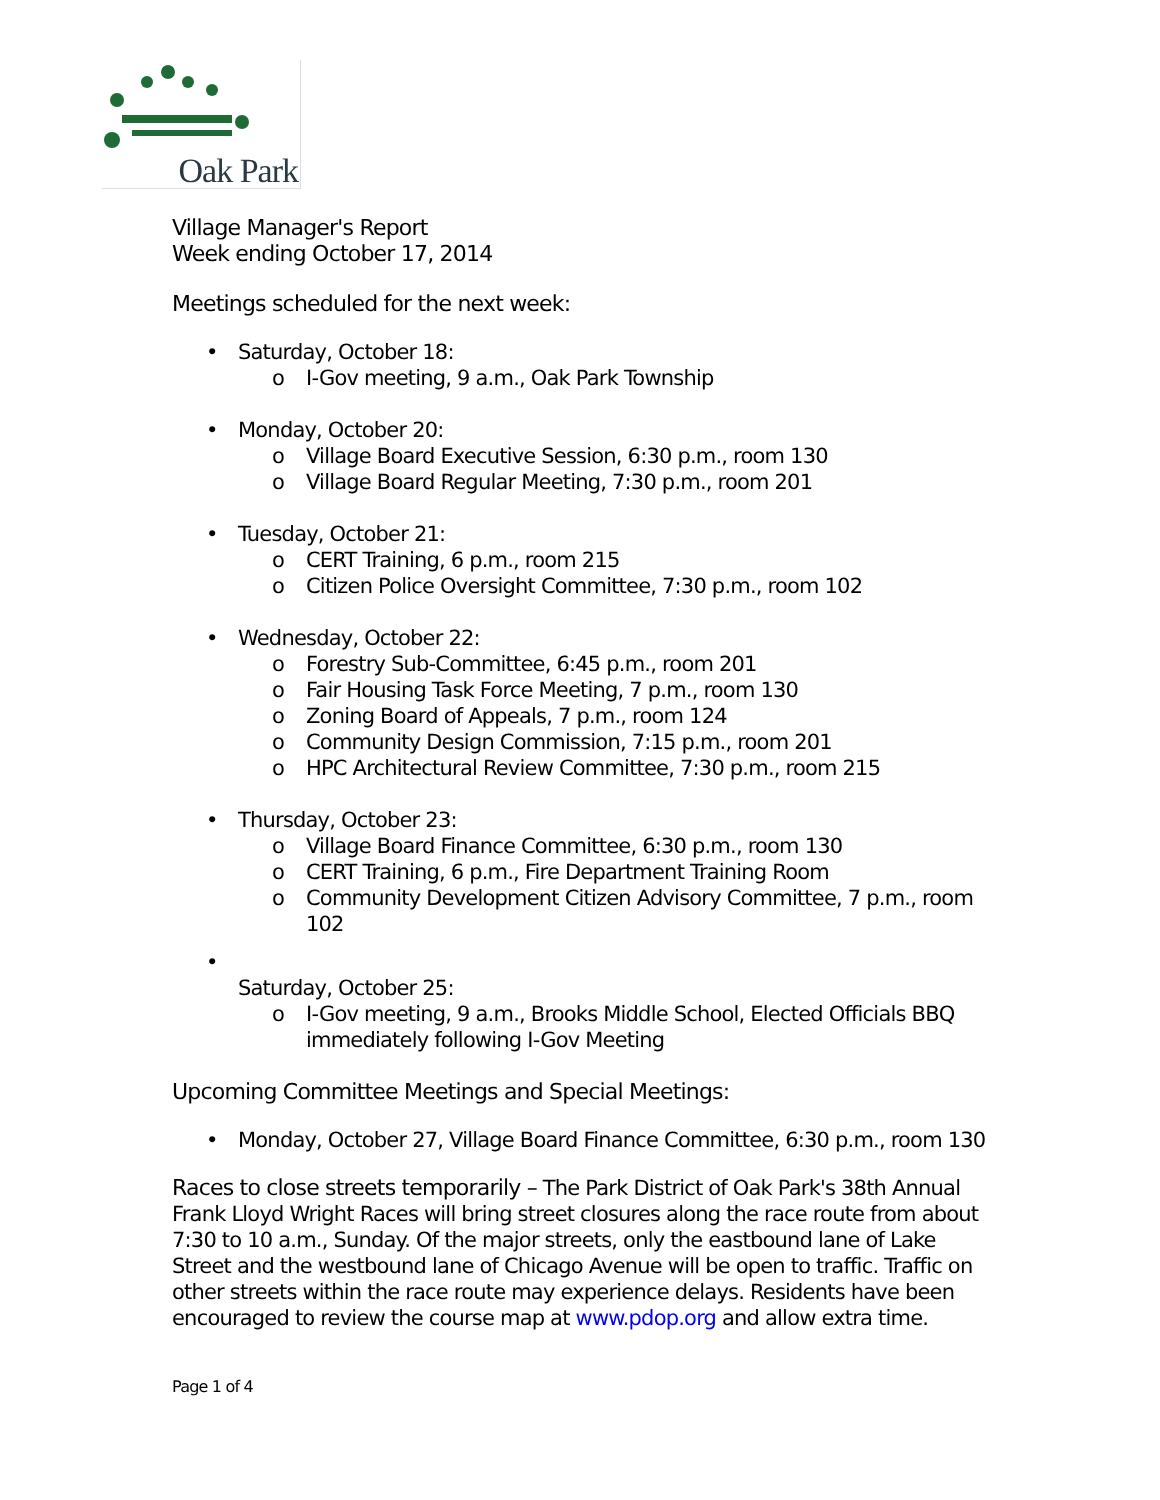Oak Park
Village Manager's Report
Week ending October 17, 2014
Meetings scheduled for the next week:
• Saturday, October 18:
o I-Gov meeting, 9 a.m., Oak Park Township
• Monday, October 20:
o Village Board Executive Session, 6:30 p.m., room 130
o Village Board Regular Meeting, 7:30 p.m., room 201
• Tuesday, October 21:
o CERT Training, 6 p.m., room 215
o Citizen Police Oversight Committee, 7:30 p.m., room 102
• Wednesday, October 22:
o Forestry Sub-Committee, 6:45 p.m., room 201
o Fair Housing Task Force Meeting, 7 p.m., room 130
o Zoning Board of Appeals, 7 p.m., room 124
o Community Design Commission, 7:15 p.m., room 201
o HPC Architectural Review Committee, 7:30 p.m., room 215
• Thursday, October 23:
o Village Board Finance Committee, 6:30 p.m., room 130
o CERT Training, 6 p.m., Fire Department Training Room
o Community Development Citizen Advisory Committee, 7 p.m., room 102
•
Saturday, October 25:
o I-Gov meeting, 9 a.m., Brooks Middle School, Elected Officials BBQ immediately following I-Gov Meeting
Upcoming Committee Meetings and Special Meetings:
• Monday, October 27, Village Board Finance Committee, 6:30 p.m., room 130
Races to close streets temporarily – The Park District of Oak Park's 38th Annual Frank Lloyd Wright Races will bring street closures along the race route from about 7:30 to 10 a.m., Sunday. Of the major streets, only the eastbound lane of Lake Street and the westbound lane of Chicago Avenue will be open to traffic. Traffic on other streets within the race route may experience delays. Residents have been encouraged to review the course map at www.pdop.org and allow extra time.
Page 1 of 4